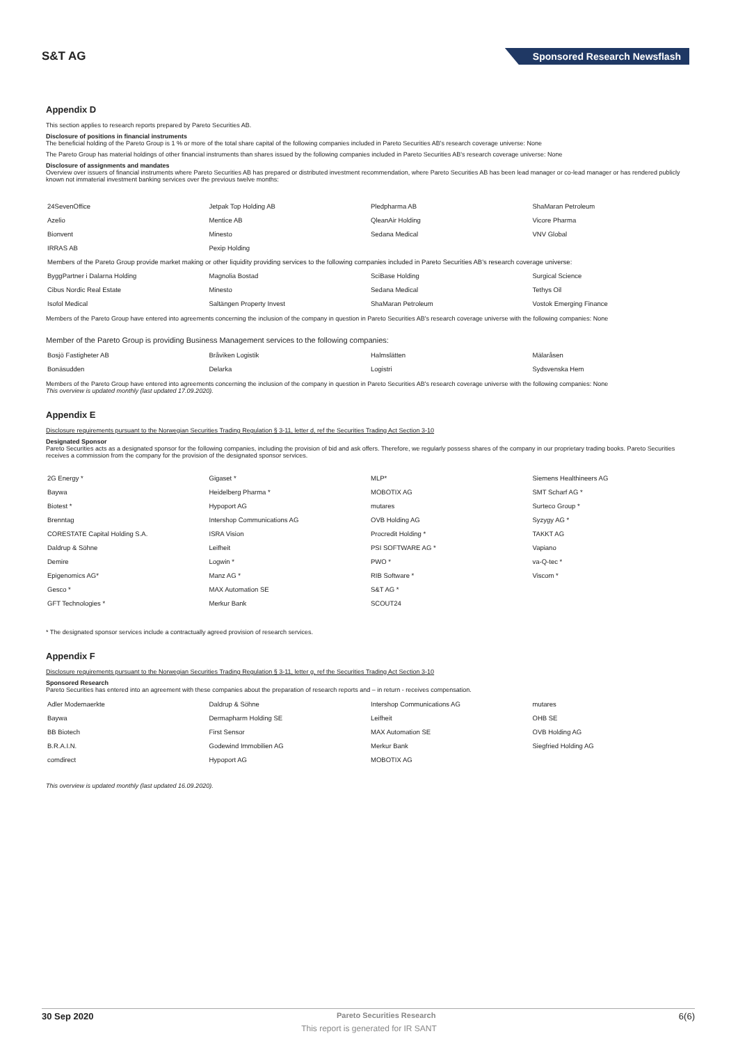S&T AG
Sponsored Research Newsflash
Appendix D
This section applies to research reports prepared by Pareto Securities AB.
Disclosure of positions in financial instruments
The beneficial holding of the Pareto Group is 1 % or more of the total share capital of the following companies included in Pareto Securities AB's research coverage universe: None
The Pareto Group has material holdings of other financial instruments than shares issued by the following companies included in Pareto Securities AB's research coverage universe: None
Disclosure of assignments and mandates
Overview over issuers of financial instruments where Pareto Securities AB has prepared or distributed investment recommendation, where Pareto Securities AB has been lead manager or co-lead manager or has rendered publicly known not immaterial investment banking services over the previous twelve months:
| 24SevenOffice | Jetpak Top Holding AB | Pledpharma AB | ShaMaran Petroleum |
| Azelio | Mentice AB | QleanAir Holding | Vicore Pharma |
| Bionvent | Minesto | Sedana Medical | VNV Global |
| IRRAS AB | Pexip Holding | | |
| Members of the Pareto Group provide market making or other liquidity providing services to the following companies included in Pareto Securities AB's research coverage universe: | | | |
| ByggPartner i Dalarna Holding | Magnolia Bostad | SciBase Holding | Surgical Science |
| Cibus Nordic Real Estate | Minesto | Sedana Medical | Tethys Oil |
| Isofol Medical | Saltängen Property Invest | ShaMaran Petroleum | Vostok Emerging Finance |
Members of the Pareto Group have entered into agreements concerning the inclusion of the company in question in Pareto Securities AB's research coverage universe with the following companies: None
Member of the Pareto Group is providing Business Management services to the following companies:
| Bosjö Fastigheter AB | Bråviken Logistik | Halmslätten | Mälaråsen |
| Bonäsudden | Delarka | Logistri | Sydsvenska Hem |
Members of the Pareto Group have entered into agreements concerning the inclusion of the company in question in Pareto Securities AB's research coverage universe with the following companies: None
This overview is updated monthly (last updated 17.09.2020).
Appendix E
Disclosure requirements pursuant to the Norwegian Securities Trading Regulation § 3-11, letter d, ref the Securities Trading Act Section 3-10
Designated Sponsor
Pareto Securities acts as a designated sponsor for the following companies, including the provision of bid and ask offers. Therefore, we regularly possess shares of the company in our proprietary trading books. Pareto Securities receives a commission from the company for the provision of the designated sponsor services.
| 2G Energy * | Gigaset * | MLP* | Siemens Healthineers AG |
| Baywa | Heidelberg Pharma * | MOBOTIX AG | SMT Scharf AG * |
| Biotest * | Hypoport AG | mutares | Surteco Group * |
| Brenntag | Intershop Communications AG | OVB Holding AG | Syzygy AG * |
| CORESTATE Capital Holding S.A. | ISRA Vision | Procredit Holding * | TAKKT AG |
| Daldrup & Söhne | Leifheit | PSI SOFTWARE AG * | Vapiano |
| Demire | Logwin * | PWO * | va-Q-tec * |
| Epigenomics AG* | Manz AG * | RIB Software * | Viscom * |
| Gesco * | MAX Automation SE | S&T AG * | |
| GFT Technologies * | Merkur Bank | SCOUT24 | |
* The designated sponsor services include a contractually agreed provision of research services.
Appendix F
Disclosure requirements pursuant to the Norwegian Securities Trading Regulation § 3-11, letter g, ref the Securities Trading Act Section 3-10
Sponsored Research
Pareto Securities has entered into an agreement with these companies about the preparation of research reports and – in return - receives compensation.
| Adler Modemaerkte | Daldrup & Söhne | Intershop Communications AG | mutares |
| Baywa | Dermapharm Holding SE | Leifheit | OHB SE |
| BB Biotech | First Sensor | MAX Automation SE | OVB Holding AG |
| B.R.A.I.N. | Godewind Immobilien AG | Merkur Bank | Siegfried Holding AG |
| comdirect | Hypoport AG | MOBOTIX AG | |
This overview is updated monthly (last updated 16.09.2020).
30 Sep 2020 Pareto Securities Research 6(6)
This report is generated for IR SANT